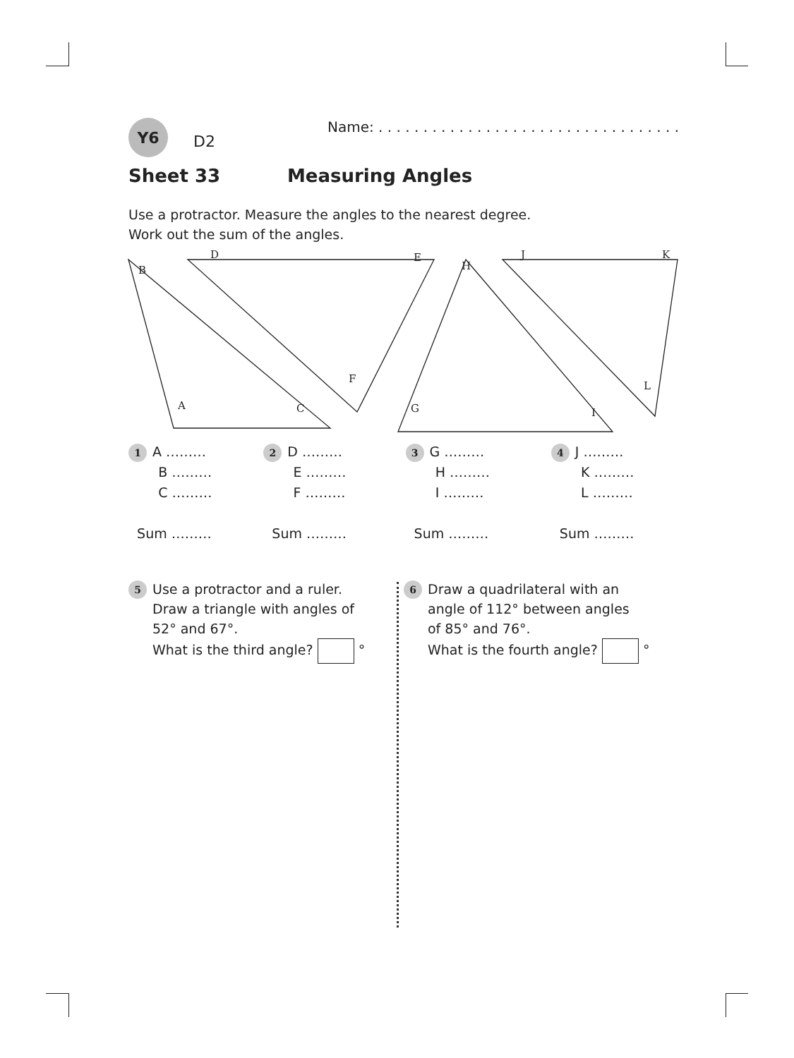Y6
D2
Name: . . . . . . . . . . . . . . . . . . . . . . . . . . . . . . . . . .
Sheet 33 Measuring Angles
Use a protractor. Measure the angles to the nearest degree.
Work out the sum of the angles.
B
D E
H
J K
F
L
A C G I
1 A ………
B ………
C ………
Sum ………
2 D ………
E ………
F ………
Sum ………
3 G ………
H ………
I ………
Sum ………
4 J ………
K ………
L ………
Sum ………
5 Use a protractor and a ruler.
Draw a triangle with angles of
52° and 67°.
What is the third angle? °
6 Draw a quadrilateral with an
angle of 112° between angles
of 85° and 76°.
What is the fourth angle? °